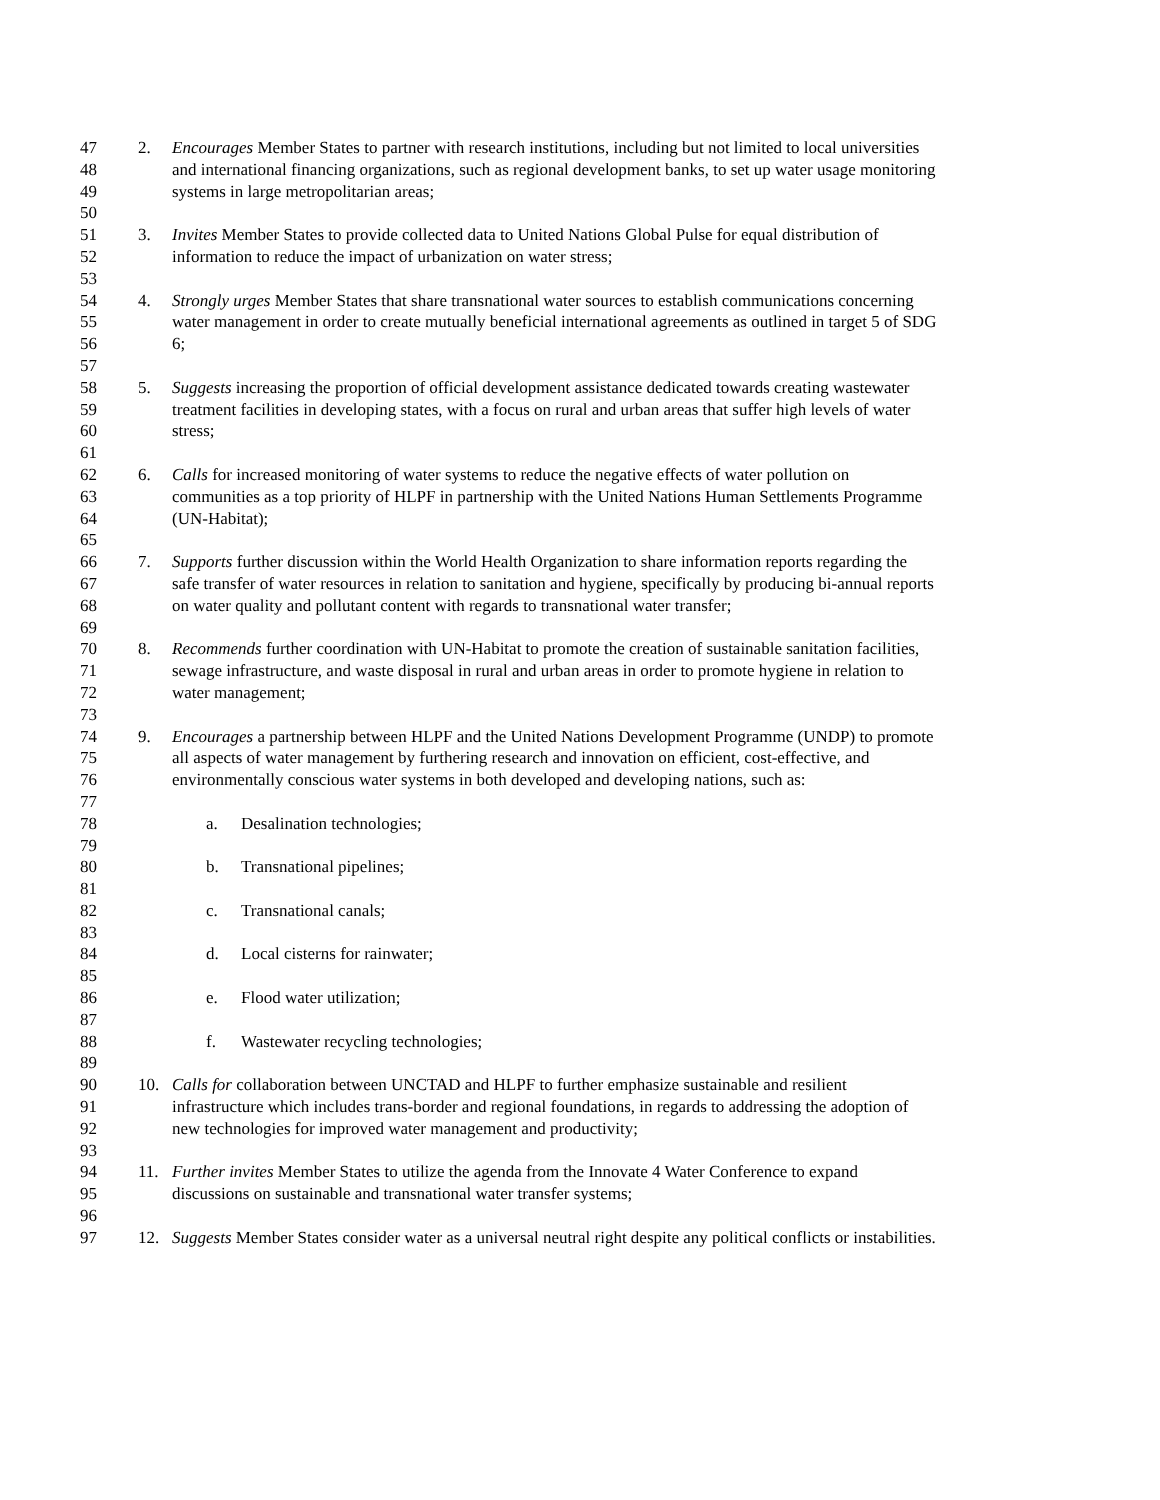47 2. Encourages Member States to partner with research institutions, including but not limited to local universities
48 and international financing organizations, such as regional development banks, to set up water usage monitoring
49 systems in large metropolitarian areas;
50
51 3. Invites Member States to provide collected data to United Nations Global Pulse for equal distribution of
52 information to reduce the impact of urbanization on water stress;
53
54 4. Strongly urges Member States that share transnational water sources to establish communications concerning
55 water management in order to create mutually beneficial international agreements as outlined in target 5 of SDG
56 6;
57
58 5. Suggests increasing the proportion of official development assistance dedicated towards creating wastewater
59 treatment facilities in developing states, with a focus on rural and urban areas that suffer high levels of water
60 stress;
61
62 6. Calls for increased monitoring of water systems to reduce the negative effects of water pollution on
63 communities as a top priority of HLPF in partnership with the United Nations Human Settlements Programme
64 (UN-Habitat);
65
66 7. Supports further discussion within the World Health Organization to share information reports regarding the
67 safe transfer of water resources in relation to sanitation and hygiene, specifically by producing bi-annual reports
68 on water quality and pollutant content with regards to transnational water transfer;
69
70 8. Recommends further coordination with UN-Habitat to promote the creation of sustainable sanitation facilities,
71 sewage infrastructure, and waste disposal in rural and urban areas in order to promote hygiene in relation to
72 water management;
73
74 9. Encourages a partnership between HLPF and the United Nations Development Programme (UNDP) to promote
75 all aspects of water management by furthering research and innovation on efficient, cost-effective, and
76 environmentally conscious water systems in both developed and developing nations, such as:
77
78 a. Desalination technologies;
79
80 b. Transnational pipelines;
81
82 c. Transnational canals;
83
84 d. Local cisterns for rainwater;
85
86 e. Flood water utilization;
87
88 f. Wastewater recycling technologies;
89
90 10. Calls for collaboration between UNCTAD and HLPF to further emphasize sustainable and resilient
91 infrastructure which includes trans-border and regional foundations, in regards to addressing the adoption of
92 new technologies for improved water management and productivity;
93
94 11. Further invites Member States to utilize the agenda from the Innovate 4 Water Conference to expand
95 discussions on sustainable and transnational water transfer systems;
96
97 12. Suggests Member States consider water as a universal neutral right despite any political conflicts or instabilities.